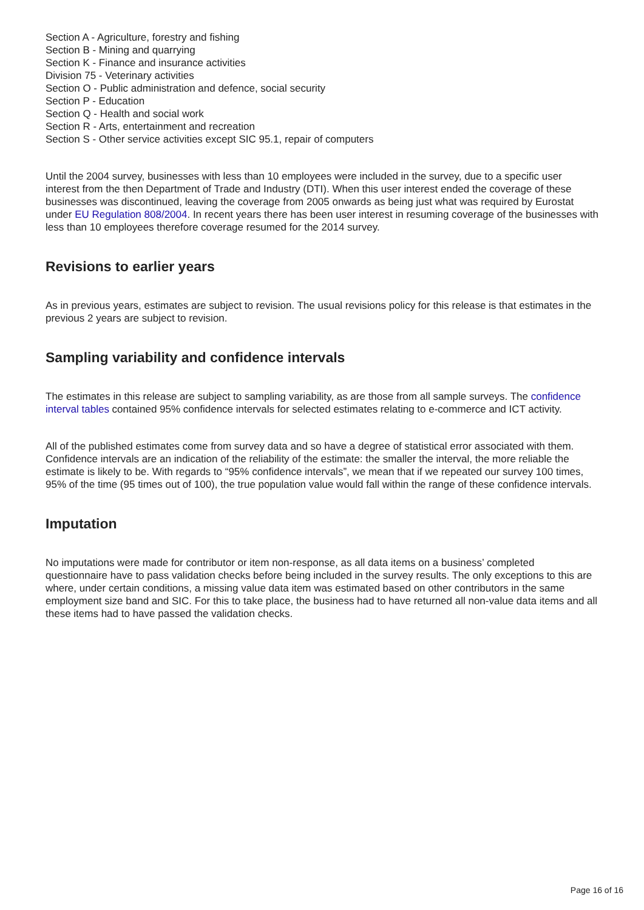Section A - Agriculture, forestry and fishing
Section B - Mining and quarrying
Section K - Finance and insurance activities
Division 75 - Veterinary activities
Section O - Public administration and defence, social security
Section P - Education
Section Q - Health and social work
Section R - Arts, entertainment and recreation
Section S - Other service activities except SIC 95.1, repair of computers
Until the 2004 survey, businesses with less than 10 employees were included in the survey, due to a specific user interest from the then Department of Trade and Industry (DTI). When this user interest ended the coverage of these businesses was discontinued, leaving the coverage from 2005 onwards as being just what was required by Eurostat under EU Regulation 808/2004. In recent years there has been user interest in resuming coverage of the businesses with less than 10 employees therefore coverage resumed for the 2014 survey.
Revisions to earlier years
As in previous years, estimates are subject to revision. The usual revisions policy for this release is that estimates in the previous 2 years are subject to revision.
Sampling variability and confidence intervals
The estimates in this release are subject to sampling variability, as are those from all sample surveys. The confidence interval tables contained 95% confidence intervals for selected estimates relating to e-commerce and ICT activity.
All of the published estimates come from survey data and so have a degree of statistical error associated with them. Confidence intervals are an indication of the reliability of the estimate: the smaller the interval, the more reliable the estimate is likely to be. With regards to “95% confidence intervals”, we mean that if we repeated our survey 100 times, 95% of the time (95 times out of 100), the true population value would fall within the range of these confidence intervals.
Imputation
No imputations were made for contributor or item non-response, as all data items on a business’ completed questionnaire have to pass validation checks before being included in the survey results. The only exceptions to this are where, under certain conditions, a missing value data item was estimated based on other contributors in the same employment size band and SIC. For this to take place, the business had to have returned all non-value data items and all these items had to have passed the validation checks.
Page 16 of 16